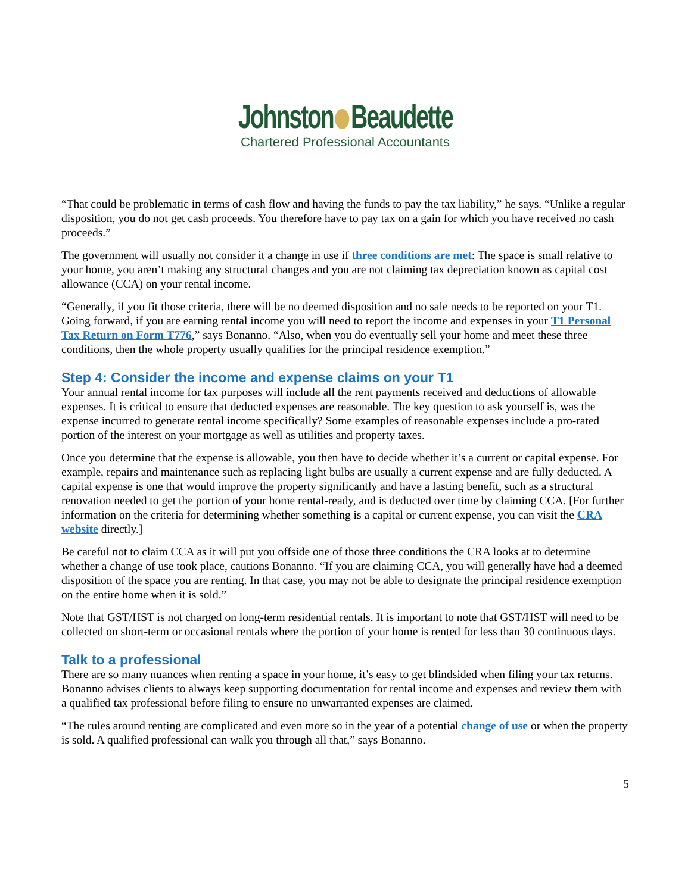Johnston Beaudette
Chartered Professional Accountants
“That could be problematic in terms of cash flow and having the funds to pay the tax liability,” he says. “Unlike a regular disposition, you do not get cash proceeds. You therefore have to pay tax on a gain for which you have received no cash proceeds.”
The government will usually not consider it a change in use if three conditions are met: The space is small relative to your home, you aren’t making any structural changes and you are not claiming tax depreciation known as capital cost allowance (CCA) on your rental income.
“Generally, if you fit those criteria, there will be no deemed disposition and no sale needs to be reported on your T1. Going forward, if you are earning rental income you will need to report the income and expenses in your T1 Personal Tax Return on Form T776,” says Bonanno. “Also, when you do eventually sell your home and meet these three conditions, then the whole property usually qualifies for the principal residence exemption.”
Step 4: Consider the income and expense claims on your T1
Your annual rental income for tax purposes will include all the rent payments received and deductions of allowable expenses. It is critical to ensure that deducted expenses are reasonable. The key question to ask yourself is, was the expense incurred to generate rental income specifically? Some examples of reasonable expenses include a pro-rated portion of the interest on your mortgage as well as utilities and property taxes.
Once you determine that the expense is allowable, you then have to decide whether it’s a current or capital expense. For example, repairs and maintenance such as replacing light bulbs are usually a current expense and are fully deducted. A capital expense is one that would improve the property significantly and have a lasting benefit, such as a structural renovation needed to get the portion of your home rental-ready, and is deducted over time by claiming CCA. [For further information on the criteria for determining whether something is a capital or current expense, you can visit the CRA website directly.]
Be careful not to claim CCA as it will put you offside one of those three conditions the CRA looks at to determine whether a change of use took place, cautions Bonanno. “If you are claiming CCA, you will generally have had a deemed disposition of the space you are renting. In that case, you may not be able to designate the principal residence exemption on the entire home when it is sold.”
Note that GST/HST is not charged on long-term residential rentals. It is important to note that GST/HST will need to be collected on short-term or occasional rentals where the portion of your home is rented for less than 30 continuous days.
Talk to a professional
There are so many nuances when renting a space in your home, it’s easy to get blindsided when filing your tax returns. Bonanno advises clients to always keep supporting documentation for rental income and expenses and review them with a qualified tax professional before filing to ensure no unwarranted expenses are claimed.
“The rules around renting are complicated and even more so in the year of a potential change of use or when the property is sold. A qualified professional can walk you through all that,” says Bonanno.
5